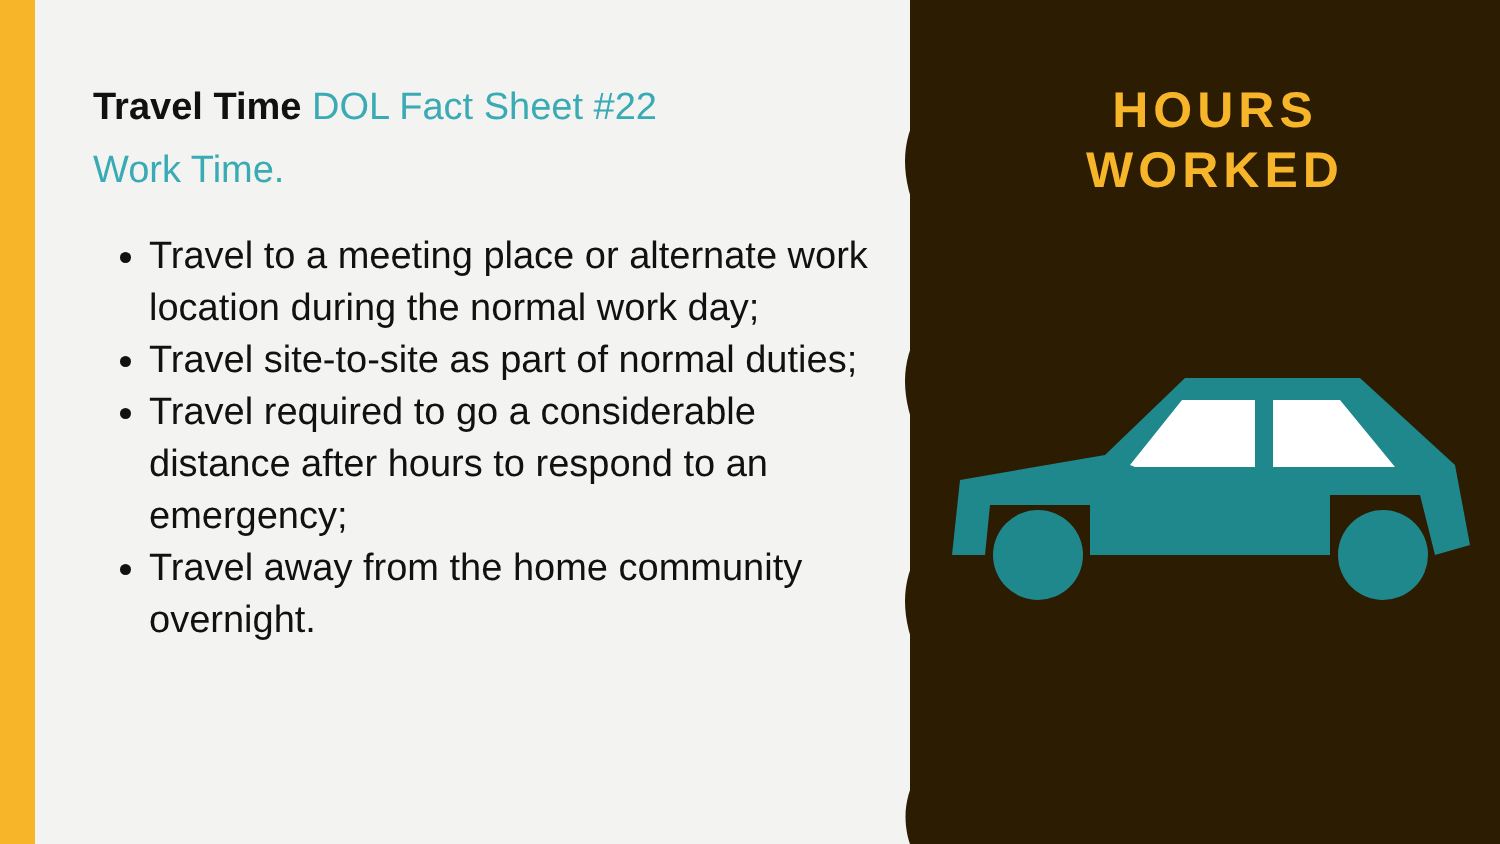Travel Time DOL Fact Sheet #22
Work Time.
Travel to a meeting place or alternate work location during the normal work day;
Travel site-to-site as part of normal duties;
Travel required to go a considerable distance after hours to respond to an emergency;
Travel away from the home community overnight.
HOURS
WORKED